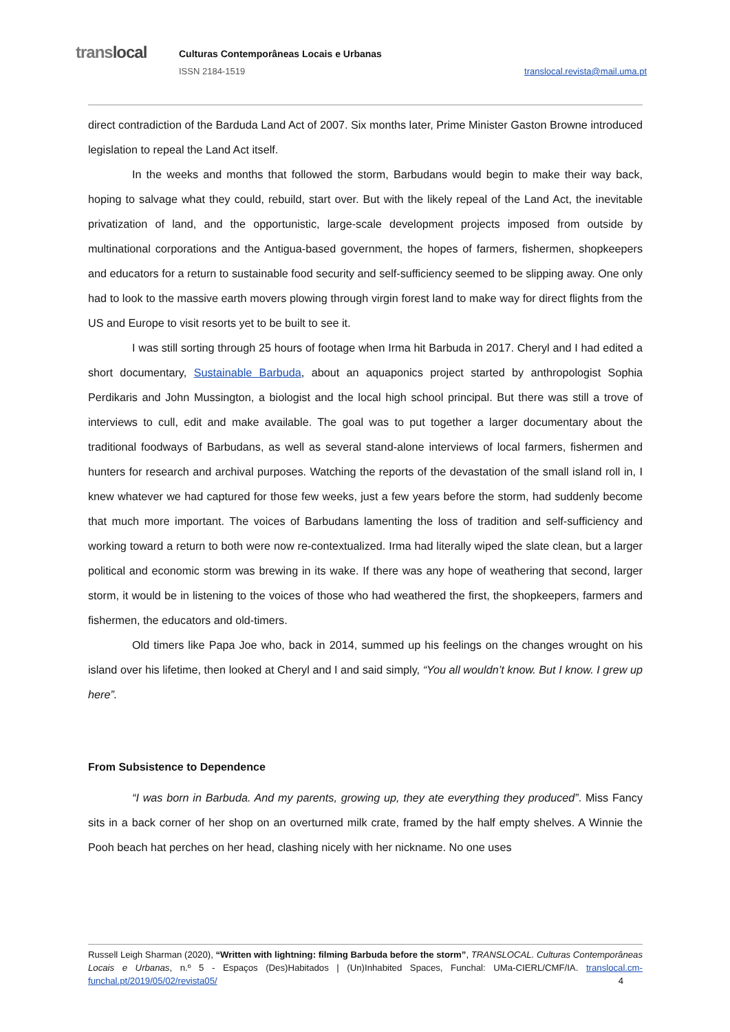translocal
Culturas Contemporâneas Locais e Urbanas
ISSN 2184-1519 translocal.revista@mail.uma.pt
direct contradiction of the Barduda Land Act of 2007. Six months later, Prime Minister Gaston Browne introduced legislation to repeal the Land Act itself.
In the weeks and months that followed the storm, Barbudans would begin to make their way back, hoping to salvage what they could, rebuild, start over. But with the likely repeal of the Land Act, the inevitable privatization of land, and the opportunistic, large-scale development projects imposed from outside by multinational corporations and the Antigua-based government, the hopes of farmers, fishermen, shopkeepers and educators for a return to sustainable food security and self-sufficiency seemed to be slipping away. One only had to look to the massive earth movers plowing through virgin forest land to make way for direct flights from the US and Europe to visit resorts yet to be built to see it.
I was still sorting through 25 hours of footage when Irma hit Barbuda in 2017. Cheryl and I had edited a short documentary, Sustainable Barbuda, about an aquaponics project started by anthropologist Sophia Perdikaris and John Mussington, a biologist and the local high school principal. But there was still a trove of interviews to cull, edit and make available. The goal was to put together a larger documentary about the traditional foodways of Barbudans, as well as several stand-alone interviews of local farmers, fishermen and hunters for research and archival purposes. Watching the reports of the devastation of the small island roll in, I knew whatever we had captured for those few weeks, just a few years before the storm, had suddenly become that much more important. The voices of Barbudans lamenting the loss of tradition and self-sufficiency and working toward a return to both were now re-contextualized. Irma had literally wiped the slate clean, but a larger political and economic storm was brewing in its wake. If there was any hope of weathering that second, larger storm, it would be in listening to the voices of those who had weathered the first, the shopkeepers, farmers and fishermen, the educators and old-timers.
Old timers like Papa Joe who, back in 2014, summed up his feelings on the changes wrought on his island over his lifetime, then looked at Cheryl and I and said simply, “You all wouldn’t know. But I know. I grew up here”.
From Subsistence to Dependence
“I was born in Barbuda. And my parents, growing up, they ate everything they produced”. Miss Fancy sits in a back corner of her shop on an overturned milk crate, framed by the half empty shelves. A Winnie the Pooh beach hat perches on her head, clashing nicely with her nickname. No one uses
Russell Leigh Sharman (2020), “Written with lightning: filming Barbuda before the storm”, TRANSLOCAL. Culturas Contemporâneas Locais e Urbanas, n.º 5 - Espaços (Des)Habitados | (Un)Inhabited Spaces, Funchal: UMa-CIERL/CMF/IA. translocal.cm-funchal.pt/2019/05/02/revista05/ 4